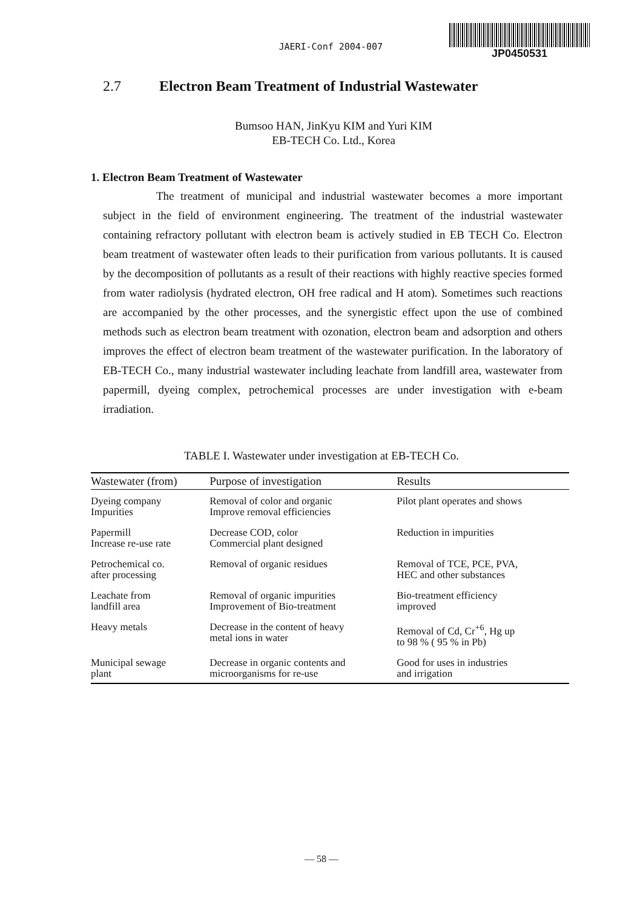JAERI-Conf 2004-007
JP0450531
2.7 Electron Beam Treatment of Industrial Wastewater
Bumsoo HAN, JinKyu KIM and Yuri KIM
EB-TECH Co. Ltd., Korea
1. Electron Beam Treatment of Wastewater
The treatment of municipal and industrial wastewater becomes a more important subject in the field of environment engineering. The treatment of the industrial wastewater containing refractory pollutant with electron beam is actively studied in EB TECH Co. Electron beam treatment of wastewater often leads to their purification from various pollutants. It is caused by the decomposition of pollutants as a result of their reactions with highly reactive species formed from water radiolysis (hydrated electron, OH free radical and H atom). Sometimes such reactions are accompanied by the other processes, and the synergistic effect upon the use of combined methods such as electron beam treatment with ozonation, electron beam and adsorption and others improves the effect of electron beam treatment of the wastewater purification. In the laboratory of EB-TECH Co., many industrial wastewater including leachate from landfill area, wastewater from papermill, dyeing complex, petrochemical processes are under investigation with e-beam irradiation.
TABLE I. Wastewater under investigation at EB-TECH Co.
| Wastewater (from) | Purpose of investigation | Results |
| --- | --- | --- |
| Dyeing company Impurities | Removal of color and organic Improve removal efficiencies | Pilot plant operates and shows |
| Papermill Increase re-use rate | Decrease COD, color Commercial plant designed | Reduction in impurities |
| Petrochemical co. after processing | Removal of organic residues | Removal of TCE, PCE, PVA, HEC and other substances |
| Leachate from landfill area | Removal of organic impurities Improvement of Bio-treatment | Bio-treatment efficiency improved |
| Heavy metals | Decrease in the content of heavy metal ions in water | Removal of Cd, Cr<sup>+6</sup>, Hg up to 98 % ( 95 % in Pb) |
| Municipal sewage plant | Decrease in organic contents and microorganisms for re-use | Good for uses in industries and irrigation |
— 58 —